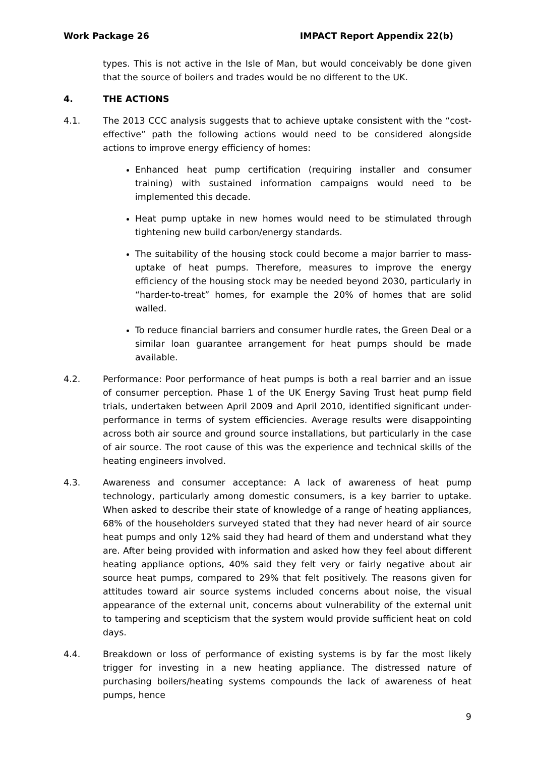Work Package 26 IMPACT Report Appendix 22(b)
types. This is not active in the Isle of Man, but would conceivably be done given that the source of boilers and trades would be no different to the UK.
4. THE ACTIONS
4.1. The 2013 CCC analysis suggests that to achieve uptake consistent with the “cost-effective” path the following actions would need to be considered alongside actions to improve energy efficiency of homes:
Enhanced heat pump certification (requiring installer and consumer training) with sustained information campaigns would need to be implemented this decade.
Heat pump uptake in new homes would need to be stimulated through tightening new build carbon/energy standards.
The suitability of the housing stock could become a major barrier to mass-uptake of heat pumps. Therefore, measures to improve the energy efficiency of the housing stock may be needed beyond 2030, particularly in “harder-to-treat” homes, for example the 20% of homes that are solid walled.
To reduce financial barriers and consumer hurdle rates, the Green Deal or a similar loan guarantee arrangement for heat pumps should be made available.
4.2. Performance: Poor performance of heat pumps is both a real barrier and an issue of consumer perception. Phase 1 of the UK Energy Saving Trust heat pump field trials, undertaken between April 2009 and April 2010, identified significant under-performance in terms of system efficiencies. Average results were disappointing across both air source and ground source installations, but particularly in the case of air source. The root cause of this was the experience and technical skills of the heating engineers involved.
4.3. Awareness and consumer acceptance: A lack of awareness of heat pump technology, particularly among domestic consumers, is a key barrier to uptake. When asked to describe their state of knowledge of a range of heating appliances, 68% of the householders surveyed stated that they had never heard of air source heat pumps and only 12% said they had heard of them and understand what they are. After being provided with information and asked how they feel about different heating appliance options, 40% said they felt very or fairly negative about air source heat pumps, compared to 29% that felt positively. The reasons given for attitudes toward air source systems included concerns about noise, the visual appearance of the external unit, concerns about vulnerability of the external unit to tampering and scepticism that the system would provide sufficient heat on cold days.
4.4. Breakdown or loss of performance of existing systems is by far the most likely trigger for investing in a new heating appliance. The distressed nature of purchasing boilers/heating systems compounds the lack of awareness of heat pumps, hence
9